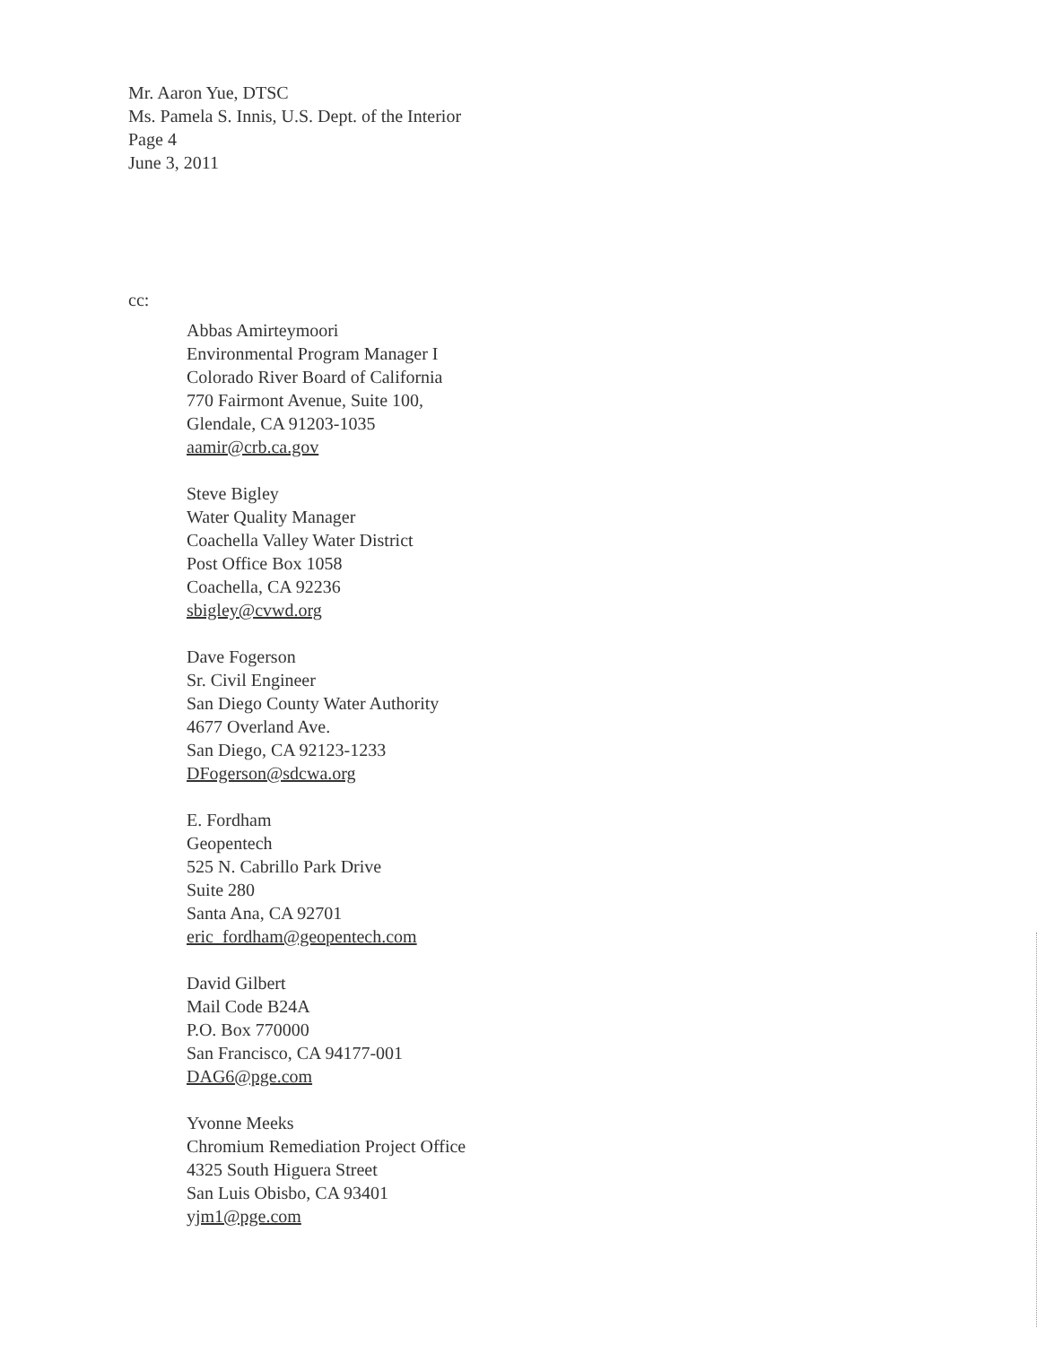Mr. Aaron Yue, DTSC
Ms. Pamela S. Innis, U.S. Dept. of the Interior
Page 4
June 3, 2011
cc:
Abbas Amirteymoori
Environmental Program Manager I
Colorado River Board of California
770 Fairmont Avenue, Suite 100,
Glendale, CA 91203-1035
aamir@crb.ca.gov
Steve Bigley
Water Quality Manager
Coachella Valley Water District
Post Office Box 1058
Coachella, CA 92236
sbigley@cvwd.org
Dave Fogerson
Sr. Civil Engineer
San Diego County Water Authority
4677 Overland Ave.
San Diego, CA 92123-1233
DFogerson@sdcwa.org
E. Fordham
Geopentech
525 N. Cabrillo Park Drive
Suite 280
Santa Ana, CA 92701
eric_fordham@geopentech.com
David Gilbert
Mail Code B24A
P.O. Box 770000
San Francisco, CA 94177-001
DAG6@pge.com
Yvonne Meeks
Chromium Remediation Project Office
4325 South Higuera Street
San Luis Obisbo, CA 93401
yjm1@pge.com